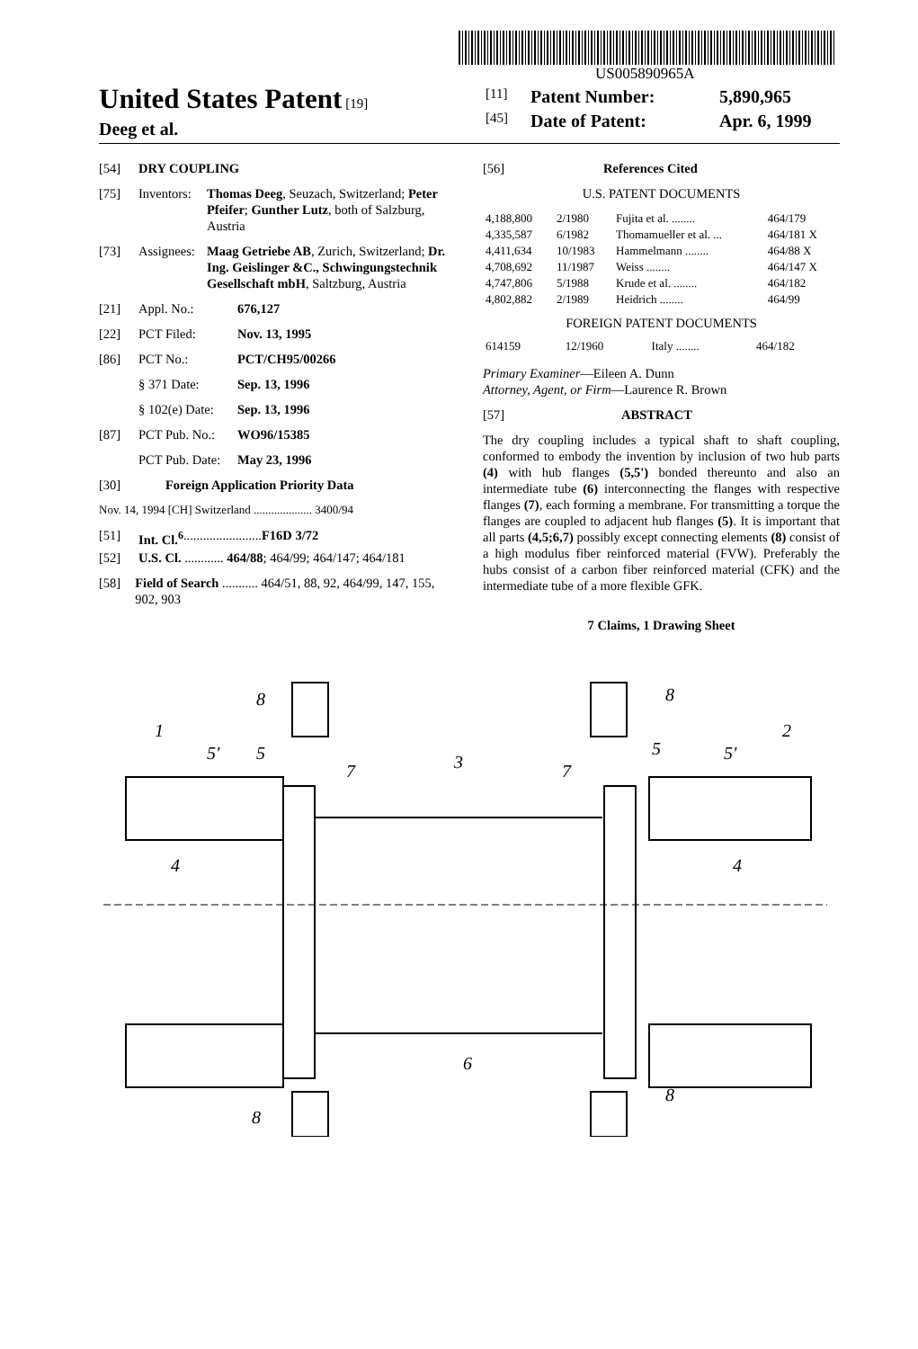US005890965A
United States Patent [19]
Deeg et al.
[11] Patent Number: 5,890,965
[45] Date of Patent: Apr. 6, 1999
[54] DRY COUPLING
[75] Inventors: Thomas Deeg, Seuzach, Switzerland; Peter Pfeifer; Gunther Lutz, both of Salzburg, Austria
[73] Assignees: Maag Getriebe AB, Zurich, Switzerland; Dr. Ing. Geislinger &C., Schwingungstechnik Gesellschaft mbH, Saltzburg, Austria
[21] Appl. No.: 676,127
[22] PCT Filed: Nov. 13, 1995
[86] PCT No.: PCT/CH95/00266
§ 371 Date: Sep. 13, 1996
§ 102(e) Date: Sep. 13, 1996
[87] PCT Pub. No.: WO96/15385
PCT Pub. Date: May 23, 1996
[30] Foreign Application Priority Data
Nov. 14, 1994 [CH] Switzerland .................... 3400/94
[51] Int. Cl.<sup>6</sup> ........................ F16D 3/72
[52] U.S. Cl. ............ 464/88; 464/99; 464/147; 464/181
[58] Field of Search ........... 464/51, 88, 92, 464/99, 147, 155, 902, 903
[56] References Cited
U.S. PATENT DOCUMENTS
| 4,188,800 | 2/1980 | Fujita et al. ........ | 464/179 |
| 4,335,587 | 6/1982 | Thomamueller et al. ... | 464/181 X |
| 4,411,634 | 10/1983 | Hammelmann ........ | 464/88 X |
| 4,708,692 | 11/1987 | Weiss ........ | 464/147 X |
| 4,747,806 | 5/1988 | Krude et al. ........ | 464/182 |
| 4,802,882 | 2/1989 | Heidrich ........ | 464/99 |
FOREIGN PATENT DOCUMENTS
| 614159 | 12/1960 | Italy ........ | 464/182 |
Primary Examiner—Eileen A. Dunn
Attorney, Agent, or Firm—Laurence R. Brown
[57] ABSTRACT
The dry coupling includes a typical shaft to shaft coupling, conformed to embody the invention by inclusion of two hub parts (4) with hub flanges (5,5') bonded thereunto and also an intermediate tube (6) interconnecting the flanges with respective flanges (7), each forming a membrane. For transmitting a torque the flanges are coupled to adjacent hub flanges (5). It is important that all parts (4,5;6,7) possibly except connecting elements (8) consist of a high modulus fiber reinforced material (FVW). Preferably the hubs consist of a carbon fiber reinforced material (CFK) and the intermediate tube of a more flexible GFK.
7 Claims, 1 Drawing Sheet
8
8
1
5'
5
7
3
7
5
5'
2
4
4
6
8
8